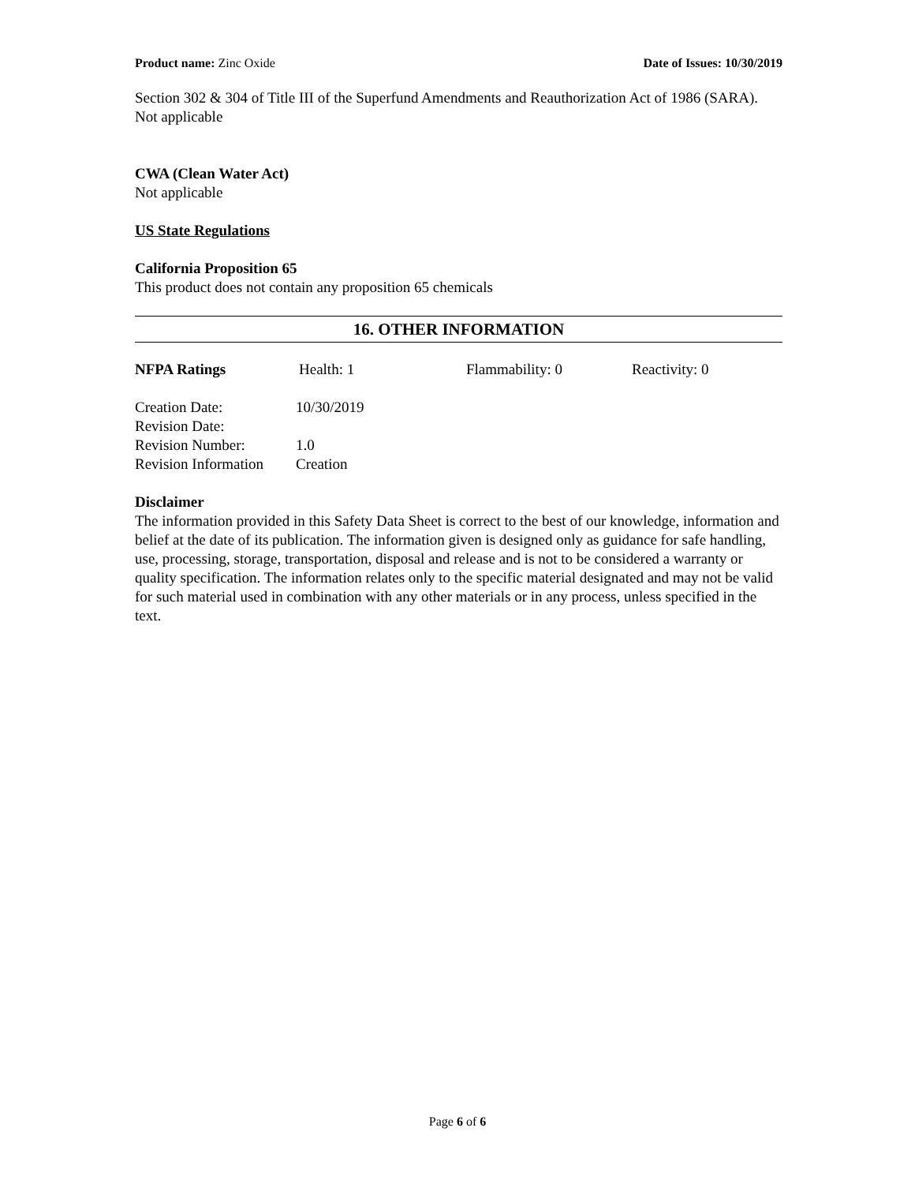Product name: Zinc Oxide Date of Issues: 10/30/2019
Section 302 & 304 of Title III of the Superfund Amendments and Reauthorization Act of 1986 (SARA). Not applicable
CWA (Clean Water Act)
Not applicable
US State Regulations
California Proposition 65
This product does not contain any proposition 65 chemicals
16. OTHER INFORMATION
| NFPA Ratings | Health: 1 | Flammability: 0 | Reactivity: 0 |
| Creation Date: | 10/30/2019 |
| Revision Date: | |
| Revision Number: | 1.0 |
| Revision Information | Creation |
Disclaimer
The information provided in this Safety Data Sheet is correct to the best of our knowledge, information and belief at the date of its publication. The information given is designed only as guidance for safe handling, use, processing, storage, transportation, disposal and release and is not to be considered a warranty or quality specification. The information relates only to the specific material designated and may not be valid for such material used in combination with any other materials or in any process, unless specified in the text.
Page 6 of 6